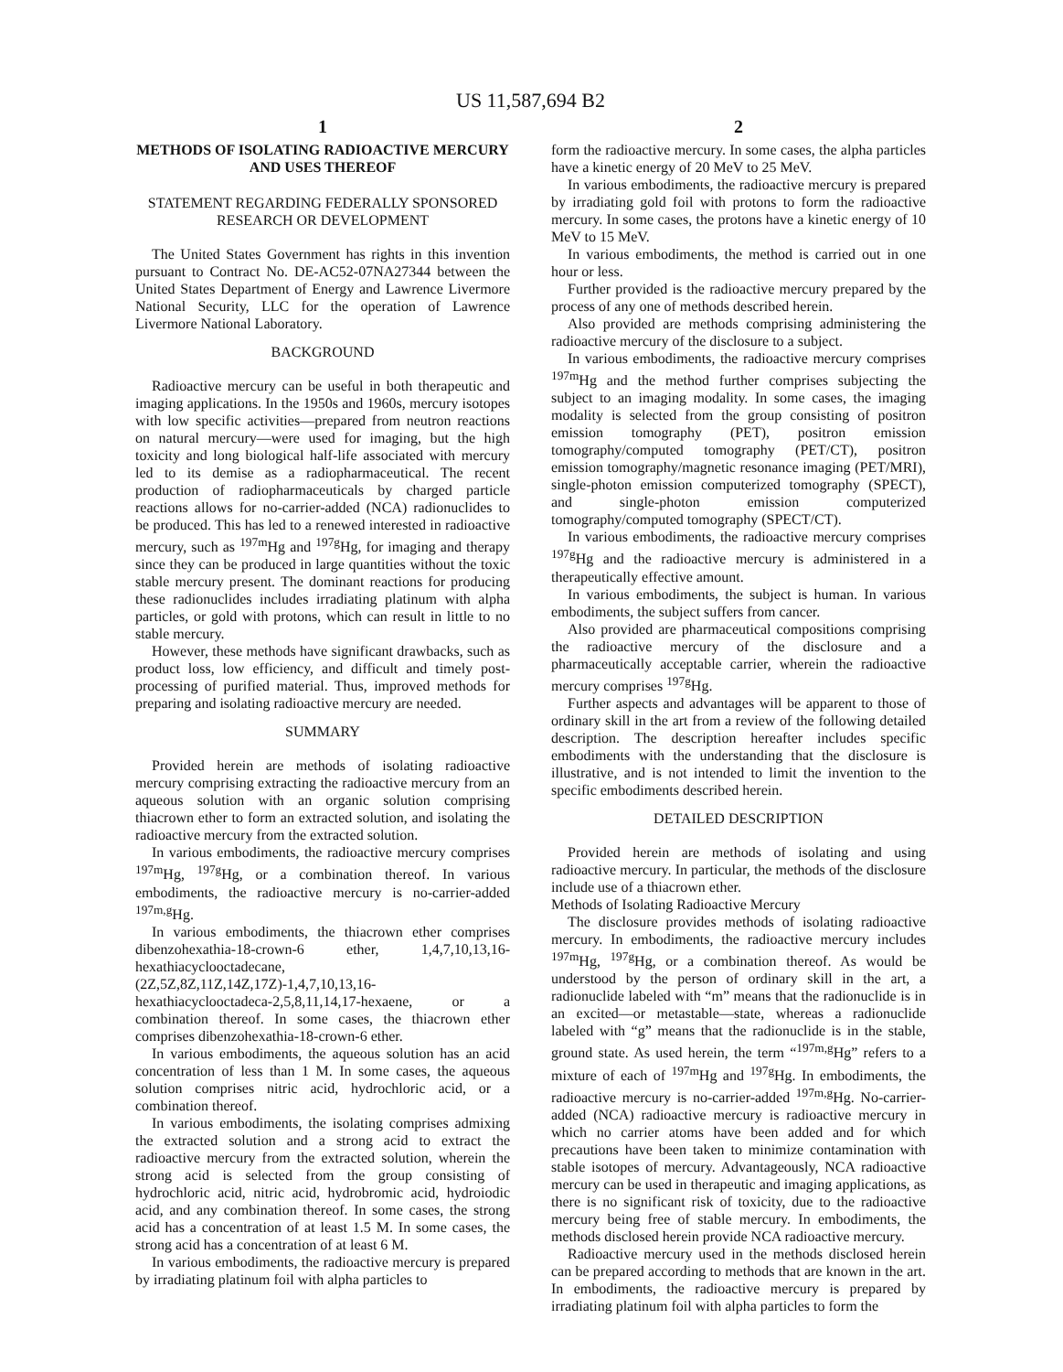US 11,587,694 B2
1
METHODS OF ISOLATING RADIOACTIVE MERCURY AND USES THEREOF
STATEMENT REGARDING FEDERALLY SPONSORED RESEARCH OR DEVELOPMENT
The United States Government has rights in this invention pursuant to Contract No. DE-AC52-07NA27344 between the United States Department of Energy and Lawrence Livermore National Security, LLC for the operation of Lawrence Livermore National Laboratory.
BACKGROUND
Radioactive mercury can be useful in both therapeutic and imaging applications. In the 1950s and 1960s, mercury isotopes with low specific activities—prepared from neutron reactions on natural mercury—were used for imaging, but the high toxicity and long biological half-life associated with mercury led to its demise as a radiopharmaceutical. The recent production of radiopharmaceuticals by charged particle reactions allows for no-carrier-added (NCA) radionuclides to be produced. This has led to a renewed interested in radioactive mercury, such as <sup>197m</sup>Hg and <sup>197g</sup>Hg, for imaging and therapy since they can be produced in large quantities without the toxic stable mercury present. The dominant reactions for producing these radionuclides includes irradiating platinum with alpha particles, or gold with protons, which can result in little to no stable mercury.
However, these methods have significant drawbacks, such as product loss, low efficiency, and difficult and timely post-processing of purified material. Thus, improved methods for preparing and isolating radioactive mercury are needed.
SUMMARY
Provided herein are methods of isolating radioactive mercury comprising extracting the radioactive mercury from an aqueous solution with an organic solution comprising thiacrown ether to form an extracted solution, and isolating the radioactive mercury from the extracted solution.
In various embodiments, the radioactive mercury comprises <sup>197m</sup>Hg, <sup>197g</sup>Hg, or a combination thereof. In various embodiments, the radioactive mercury is no-carrier-added <sup>197m,g</sup>Hg.
In various embodiments, the thiacrown ether comprises dibenzohexathia-18-crown-6 ether, 1,4,7,10,13,16-hexathiacyclooctadecane, (2Z,5Z,8Z,11Z,14Z,17Z)-1,4,7,10,13,16-hexathiacyclooctadeca-2,5,8,11,14,17-hexaene, or a combination thereof. In some cases, the thiacrown ether comprises dibenzohexathia-18-crown-6 ether.
In various embodiments, the aqueous solution has an acid concentration of less than 1 M. In some cases, the aqueous solution comprises nitric acid, hydrochloric acid, or a combination thereof.
In various embodiments, the isolating comprises admixing the extracted solution and a strong acid to extract the radioactive mercury from the extracted solution, wherein the strong acid is selected from the group consisting of hydrochloric acid, nitric acid, hydrobromic acid, hydroiodic acid, and any combination thereof. In some cases, the strong acid has a concentration of at least 1.5 M. In some cases, the strong acid has a concentration of at least 6 M.
In various embodiments, the radioactive mercury is prepared by irradiating platinum foil with alpha particles to
2
form the radioactive mercury. In some cases, the alpha particles have a kinetic energy of 20 MeV to 25 MeV.
In various embodiments, the radioactive mercury is prepared by irradiating gold foil with protons to form the radioactive mercury. In some cases, the protons have a kinetic energy of 10 MeV to 15 MeV.
In various embodiments, the method is carried out in one hour or less.
Further provided is the radioactive mercury prepared by the process of any one of methods described herein.
Also provided are methods comprising administering the radioactive mercury of the disclosure to a subject.
In various embodiments, the radioactive mercury comprises <sup>197m</sup>Hg and the method further comprises subjecting the subject to an imaging modality. In some cases, the imaging modality is selected from the group consisting of positron emission tomography (PET), positron emission tomography/computed tomography (PET/CT), positron emission tomography/magnetic resonance imaging (PET/MRI), single-photon emission computerized tomography (SPECT), and single-photon emission computerized tomography/computed tomography (SPECT/CT).
In various embodiments, the radioactive mercury comprises <sup>197g</sup>Hg and the radioactive mercury is administered in a therapeutically effective amount.
In various embodiments, the subject is human. In various embodiments, the subject suffers from cancer.
Also provided are pharmaceutical compositions comprising the radioactive mercury of the disclosure and a pharmaceutically acceptable carrier, wherein the radioactive mercury comprises <sup>197g</sup>Hg.
Further aspects and advantages will be apparent to those of ordinary skill in the art from a review of the following detailed description. The description hereafter includes specific embodiments with the understanding that the disclosure is illustrative, and is not intended to limit the invention to the specific embodiments described herein.
DETAILED DESCRIPTION
Provided herein are methods of isolating and using radioactive mercury. In particular, the methods of the disclosure include use of a thiacrown ether.
Methods of Isolating Radioactive Mercury
The disclosure provides methods of isolating radioactive mercury. In embodiments, the radioactive mercury includes <sup>197m</sup>Hg, <sup>197g</sup>Hg, or a combination thereof. As would be understood by the person of ordinary skill in the art, a radionuclide labeled with “m” means that the radionuclide is in an excited—or metastable—state, whereas a radionuclide labeled with “g” means that the radionuclide is in the stable, ground state. As used herein, the term “<sup>197m,g</sup>Hg” refers to a mixture of each of <sup>197m</sup>Hg and <sup>197g</sup>Hg. In embodiments, the radioactive mercury is no-carrier-added <sup>197m,g</sup>Hg. No-carrier-added (NCA) radioactive mercury is radioactive mercury in which no carrier atoms have been added and for which precautions have been taken to minimize contamination with stable isotopes of mercury. Advantageously, NCA radioactive mercury can be used in therapeutic and imaging applications, as there is no significant risk of toxicity, due to the radioactive mercury being free of stable mercury. In embodiments, the methods disclosed herein provide NCA radioactive mercury.
Radioactive mercury used in the methods disclosed herein can be prepared according to methods that are known in the art. In embodiments, the radioactive mercury is prepared by irradiating platinum foil with alpha particles to form the